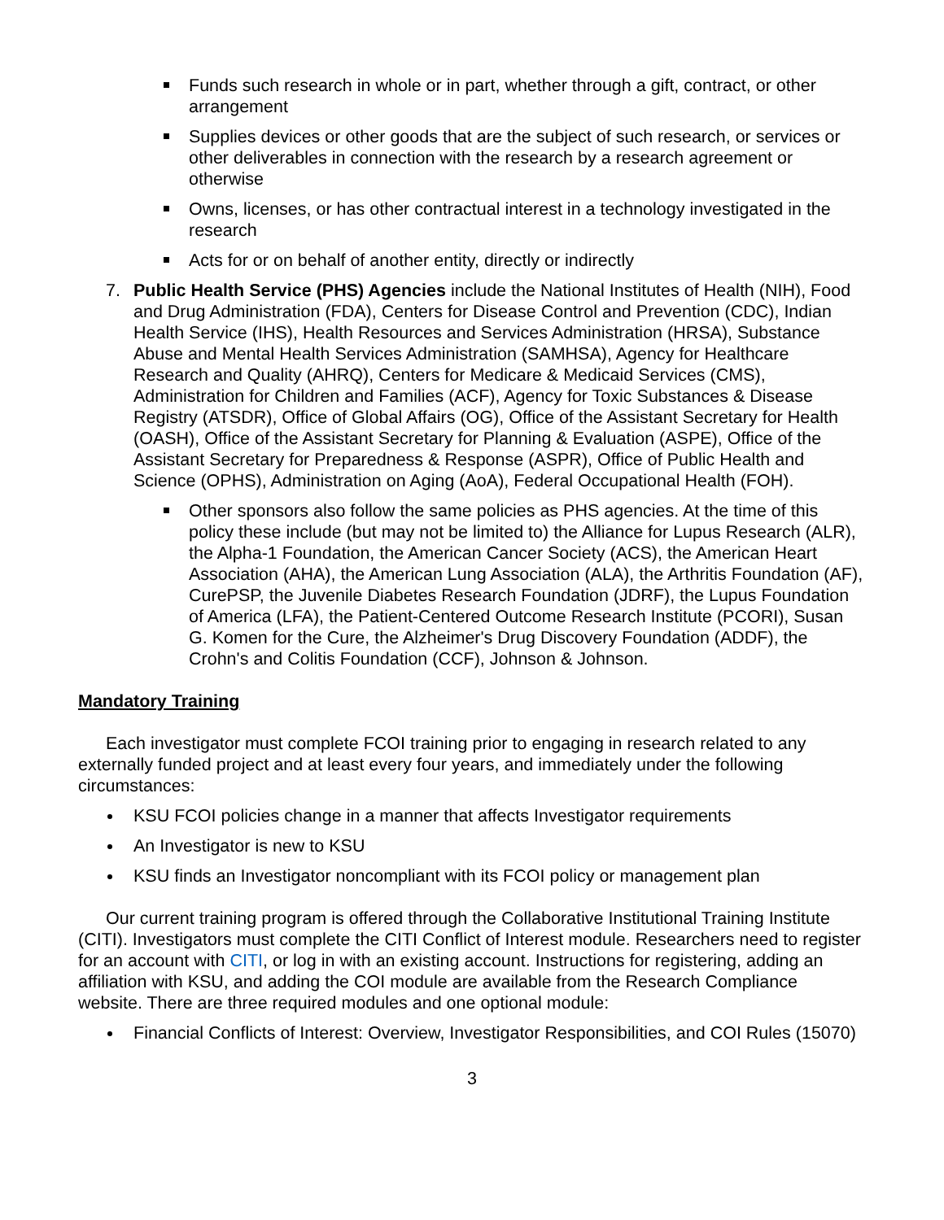Funds such research in whole or in part, whether through a gift, contract, or other arrangement
Supplies devices or other goods that are the subject of such research, or services or other deliverables in connection with the research by a research agreement or otherwise
Owns, licenses, or has other contractual interest in a technology investigated in the research
Acts for or on behalf of another entity, directly or indirectly
7. Public Health Service (PHS) Agencies include the National Institutes of Health (NIH), Food and Drug Administration (FDA), Centers for Disease Control and Prevention (CDC), Indian Health Service (IHS), Health Resources and Services Administration (HRSA), Substance Abuse and Mental Health Services Administration (SAMHSA), Agency for Healthcare Research and Quality (AHRQ), Centers for Medicare & Medicaid Services (CMS), Administration for Children and Families (ACF), Agency for Toxic Substances & Disease Registry (ATSDR), Office of Global Affairs (OG), Office of the Assistant Secretary for Health (OASH), Office of the Assistant Secretary for Planning & Evaluation (ASPE), Office of the Assistant Secretary for Preparedness & Response (ASPR), Office of Public Health and Science (OPHS), Administration on Aging (AoA), Federal Occupational Health (FOH).
Other sponsors also follow the same policies as PHS agencies. At the time of this policy these include (but may not be limited to) the Alliance for Lupus Research (ALR), the Alpha-1 Foundation, the American Cancer Society (ACS), the American Heart Association (AHA), the American Lung Association (ALA), the Arthritis Foundation (AF), CurePSP, the Juvenile Diabetes Research Foundation (JDRF), the Lupus Foundation of America (LFA), the Patient-Centered Outcome Research Institute (PCORI), Susan G. Komen for the Cure, the Alzheimer's Drug Discovery Foundation (ADDF), the Crohn's and Colitis Foundation (CCF), Johnson & Johnson.
Mandatory Training
Each investigator must complete FCOI training prior to engaging in research related to any externally funded project and at least every four years, and immediately under the following circumstances:
KSU FCOI policies change in a manner that affects Investigator requirements
An Investigator is new to KSU
KSU finds an Investigator noncompliant with its FCOI policy or management plan
Our current training program is offered through the Collaborative Institutional Training Institute (CITI). Investigators must complete the CITI Conflict of Interest module. Researchers need to register for an account with CITI, or log in with an existing account. Instructions for registering, adding an affiliation with KSU, and adding the COI module are available from the Research Compliance website. There are three required modules and one optional module:
Financial Conflicts of Interest: Overview, Investigator Responsibilities, and COI Rules (15070)
3